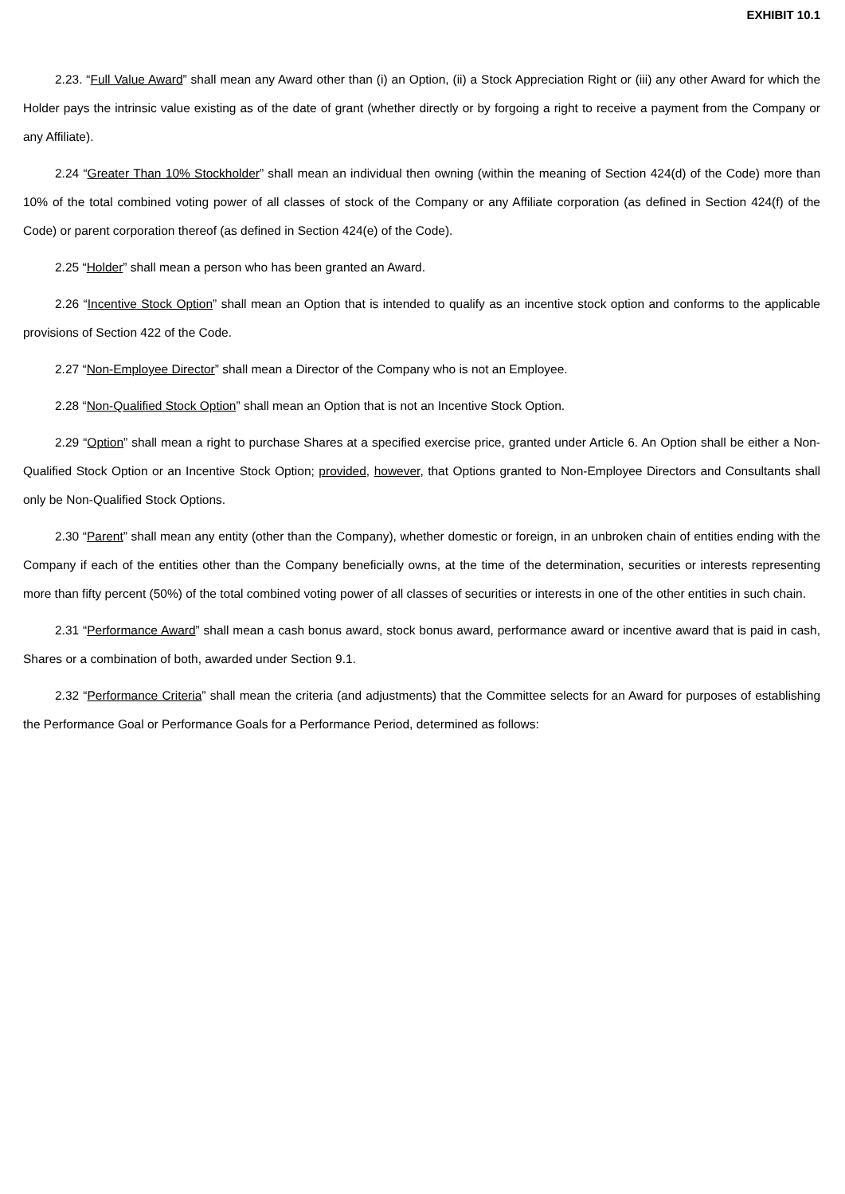EXHIBIT 10.1
2.23. “Full Value Award” shall mean any Award other than (i) an Option, (ii) a Stock Appreciation Right or (iii) any other Award for which the Holder pays the intrinsic value existing as of the date of grant (whether directly or by forgoing a right to receive a payment from the Company or any Affiliate).
2.24 “Greater Than 10% Stockholder” shall mean an individual then owning (within the meaning of Section 424(d) of the Code) more than 10% of the total combined voting power of all classes of stock of the Company or any Affiliate corporation (as defined in Section 424(f) of the Code) or parent corporation thereof (as defined in Section 424(e) of the Code).
2.25 “Holder” shall mean a person who has been granted an Award.
2.26 “Incentive Stock Option” shall mean an Option that is intended to qualify as an incentive stock option and conforms to the applicable provisions of Section 422 of the Code.
2.27 “Non-Employee Director” shall mean a Director of the Company who is not an Employee.
2.28 “Non-Qualified Stock Option” shall mean an Option that is not an Incentive Stock Option.
2.29 “Option” shall mean a right to purchase Shares at a specified exercise price, granted under Article 6. An Option shall be either a Non-Qualified Stock Option or an Incentive Stock Option; provided, however, that Options granted to Non-Employee Directors and Consultants shall only be Non-Qualified Stock Options.
2.30 “Parent” shall mean any entity (other than the Company), whether domestic or foreign, in an unbroken chain of entities ending with the Company if each of the entities other than the Company beneficially owns, at the time of the determination, securities or interests representing more than fifty percent (50%) of the total combined voting power of all classes of securities or interests in one of the other entities in such chain.
2.31 “Performance Award” shall mean a cash bonus award, stock bonus award, performance award or incentive award that is paid in cash, Shares or a combination of both, awarded under Section 9.1.
2.32 “Performance Criteria” shall mean the criteria (and adjustments) that the Committee selects for an Award for purposes of establishing the Performance Goal or Performance Goals for a Performance Period, determined as follows: